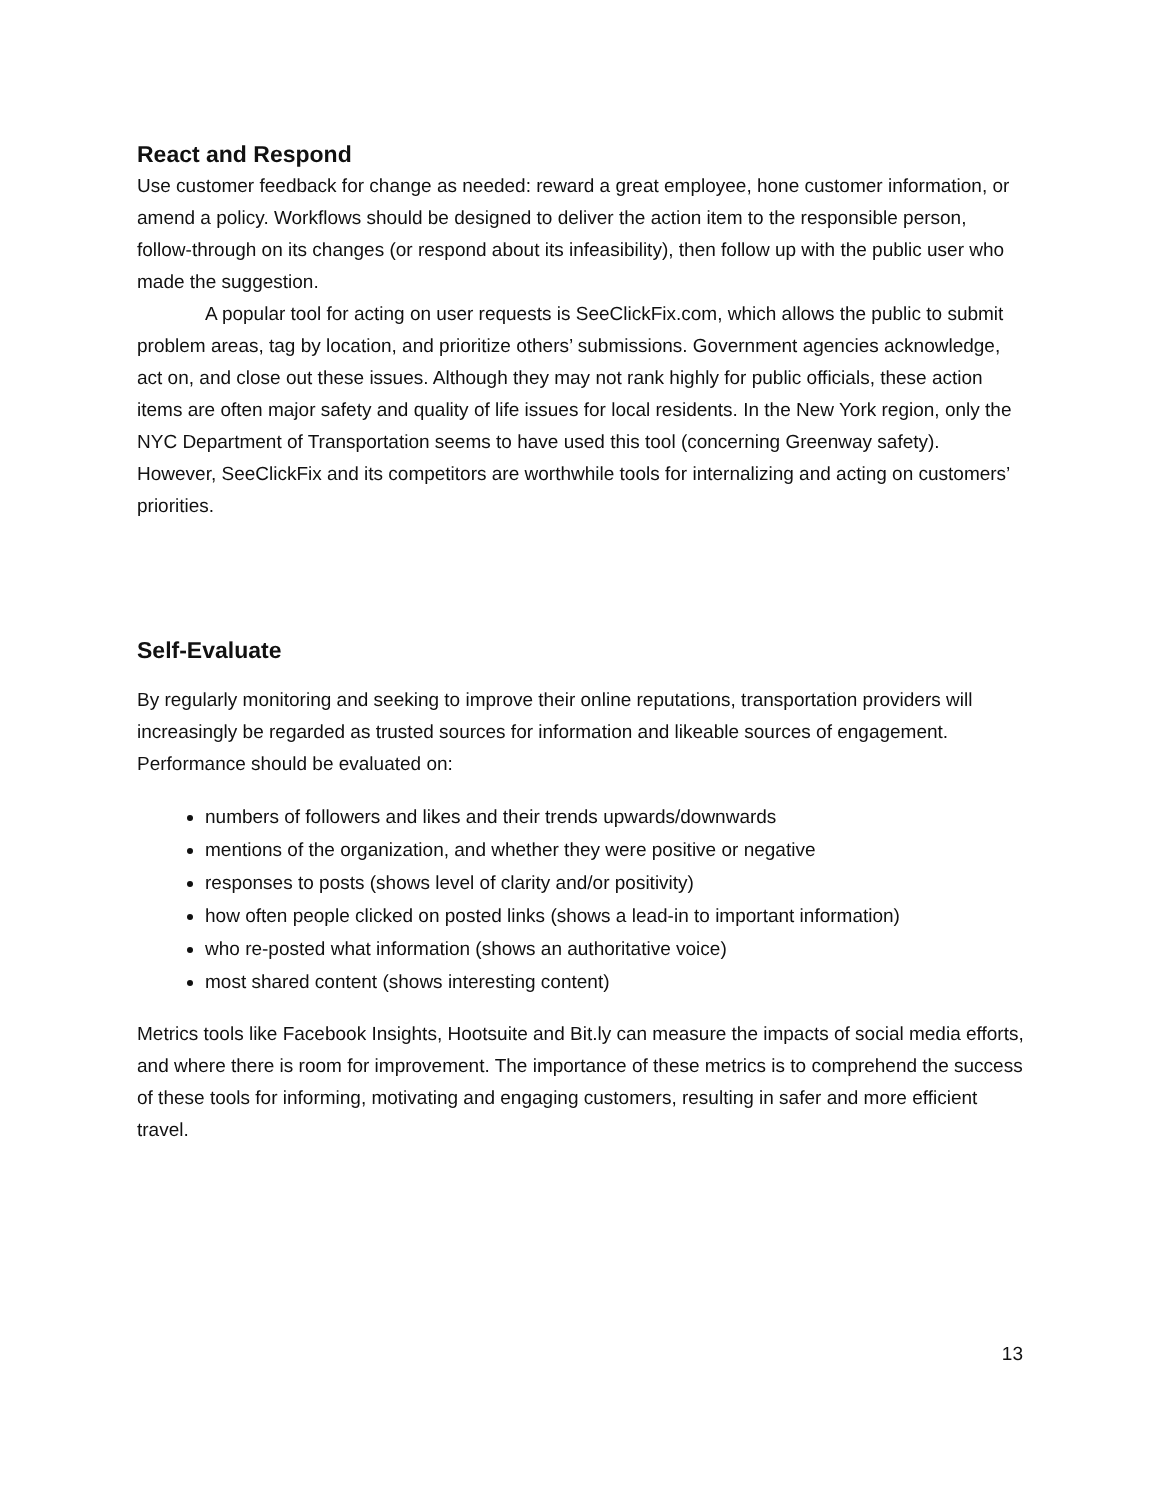React and Respond
Use customer feedback for change as needed: reward a great employee, hone customer information, or amend a policy. Workflows should be designed to deliver the action item to the responsible person, follow-through on its changes (or respond about its infeasibility), then follow up with the public user who made the suggestion.
A popular tool for acting on user requests is SeeClickFix.com, which allows the public to submit problem areas, tag by location, and prioritize others’ submissions. Government agencies acknowledge, act on, and close out these issues. Although they may not rank highly for public officials, these action items are often major safety and quality of life issues for local residents. In the New York region, only the NYC Department of Transportation seems to have used this tool (concerning Greenway safety). However, SeeClickFix and its competitors are worthwhile tools for internalizing and acting on customers’ priorities.
Self-Evaluate
By regularly monitoring and seeking to improve their online reputations, transportation providers will increasingly be regarded as trusted sources for information and likeable sources of engagement. Performance should be evaluated on:
numbers of followers and likes and their trends upwards/downwards
mentions of the organization, and whether they were positive or negative
responses to posts (shows level of clarity and/or positivity)
how often people clicked on posted links (shows a lead-in to important information)
who re-posted what information (shows an authoritative voice)
most shared content (shows interesting content)
Metrics tools like Facebook Insights, Hootsuite and Bit.ly can measure the impacts of social media efforts, and where there is room for improvement. The importance of these metrics is to comprehend the success of these tools for informing, motivating and engaging customers, resulting in safer and more efficient travel.
13